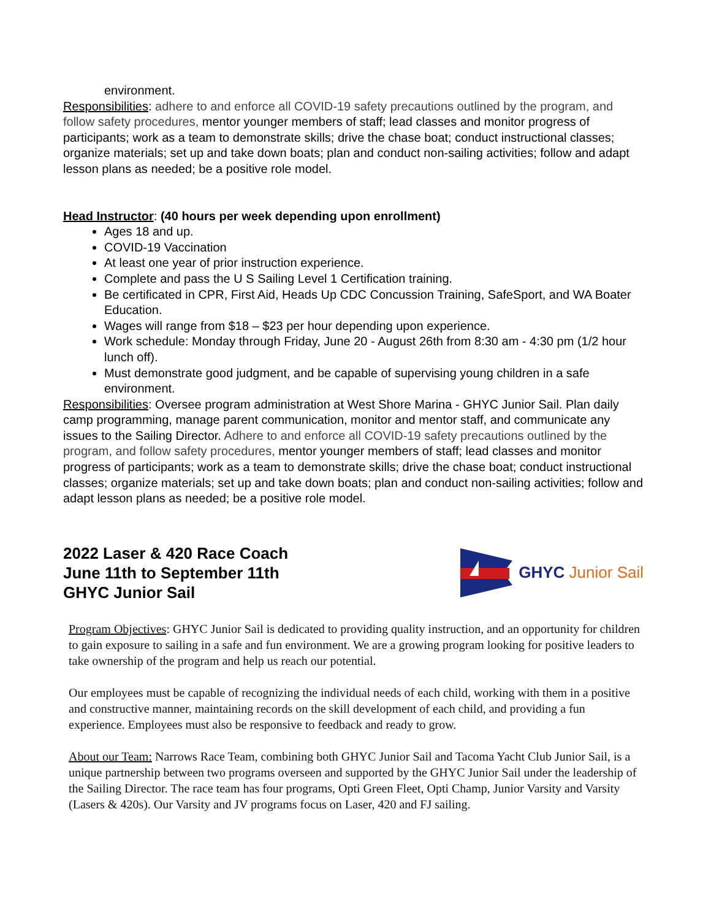environment.
Responsibilities: adhere to and enforce all COVID-19 safety precautions outlined by the program, and follow safety procedures, mentor younger members of staff; lead classes and monitor progress of participants; work as a team to demonstrate skills; drive the chase boat; conduct instructional classes; organize materials; set up and take down boats; plan and conduct non-sailing activities; follow and adapt lesson plans as needed; be a positive role model.
Head Instructor: (40 hours per week depending upon enrollment)
Ages 18 and up.
COVID-19 Vaccination
At least one year of prior instruction experience.
Complete and pass the U S Sailing Level 1 Certification training.
Be certificated in CPR, First Aid, Heads Up CDC Concussion Training, SafeSport, and WA Boater Education.
Wages will range from $18 – $23 per hour depending upon experience.
Work schedule: Monday through Friday, June 20 - August 26th from 8:30 am - 4:30 pm (1/2 hour lunch off).
Must demonstrate good judgment, and be capable of supervising young children in a safe environment.
Responsibilities: Oversee program administration at West Shore Marina - GHYC Junior Sail. Plan daily camp programming, manage parent communication, monitor and mentor staff, and communicate any issues to the Sailing Director. Adhere to and enforce all COVID-19 safety precautions outlined by the program, and follow safety procedures, mentor younger members of staff; lead classes and monitor progress of participants; work as a team to demonstrate skills; drive the chase boat; conduct instructional classes; organize materials; set up and take down boats; plan and conduct non-sailing activities; follow and adapt lesson plans as needed; be a positive role model.
2022 Laser & 420 Race Coach
June 11th to September 11th
GHYC Junior Sail
GHYC Junior Sail
Program Objectives: GHYC Junior Sail is dedicated to providing quality instruction, and an opportunity for children to gain exposure to sailing in a safe and fun environment. We are a growing program looking for positive leaders to take ownership of the program and help us reach our potential.
Our employees must be capable of recognizing the individual needs of each child, working with them in a positive and constructive manner, maintaining records on the skill development of each child, and providing a fun experience. Employees must also be responsive to feedback and ready to grow.
About our Team: Narrows Race Team, combining both GHYC Junior Sail and Tacoma Yacht Club Junior Sail, is a unique partnership between two programs overseen and supported by the GHYC Junior Sail under the leadership of the Sailing Director. The race team has four programs, Opti Green Fleet, Opti Champ, Junior Varsity and Varsity (Lasers & 420s). Our Varsity and JV programs focus on Laser, 420 and FJ sailing.